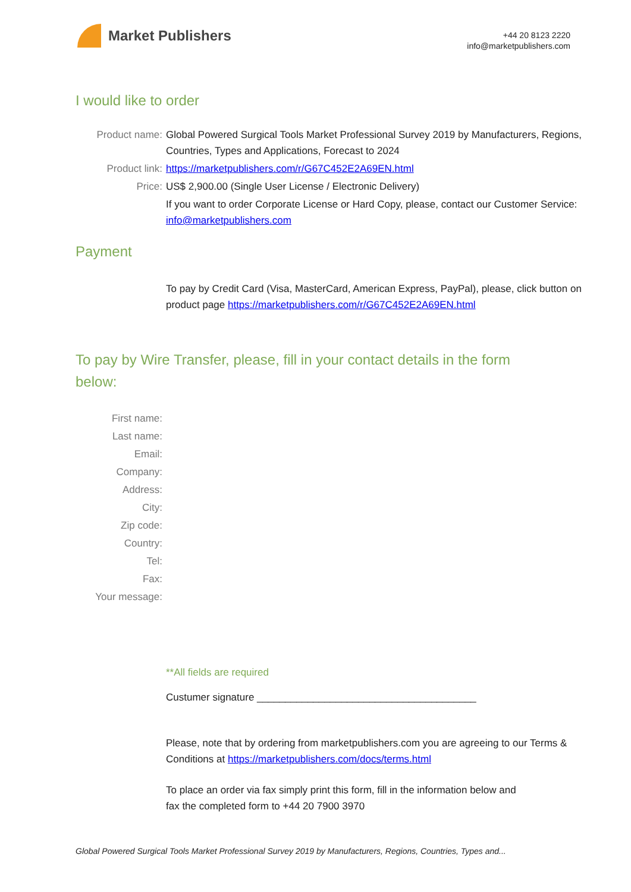Market Publishers
+44 20 8123 2220
info@marketpublishers.com
I would like to order
Product name: Global Powered Surgical Tools Market Professional Survey 2019 by Manufacturers, Regions, Countries, Types and Applications, Forecast to 2024
Product link: https://marketpublishers.com/r/G67C452E2A69EN.html
Price: US$ 2,900.00 (Single User License / Electronic Delivery)
If you want to order Corporate License or Hard Copy, please, contact our Customer Service:
info@marketpublishers.com
Payment
To pay by Credit Card (Visa, MasterCard, American Express, PayPal), please, click button on product page https://marketpublishers.com/r/G67C452E2A69EN.html
To pay by Wire Transfer, please, fill in your contact details in the form below:
First name:
Last name:
Email:
Company:
Address:
City:
Zip code:
Country:
Tel:
Fax:
Your message:
**All fields are required
Custumer signature _______________________________________
Please, note that by ordering from marketpublishers.com you are agreeing to our Terms & Conditions at https://marketpublishers.com/docs/terms.html
To place an order via fax simply print this form, fill in the information below and fax the completed form to +44 20 7900 3970
Global Powered Surgical Tools Market Professional Survey 2019 by Manufacturers, Regions, Countries, Types and...